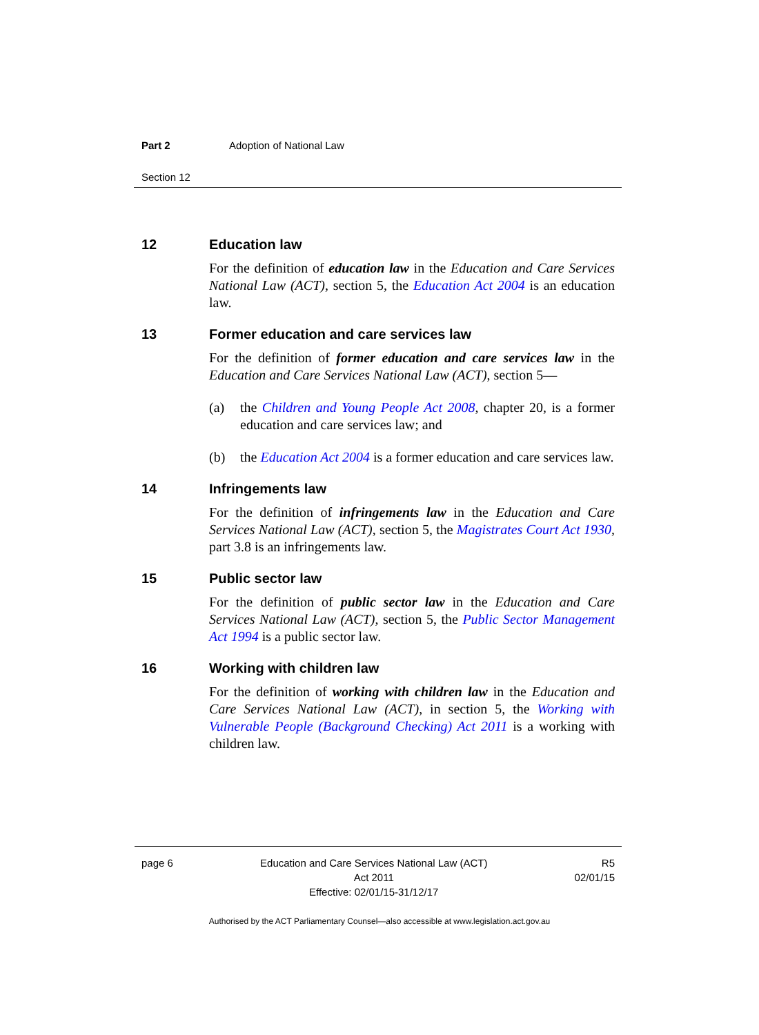Part 2 Adoption of National Law
Section 12
12 Education law
For the definition of education law in the Education and Care Services National Law (ACT), section 5, the Education Act 2004 is an education law.
13 Former education and care services law
For the definition of former education and care services law in the Education and Care Services National Law (ACT), section 5—
(a) the Children and Young People Act 2008, chapter 20, is a former education and care services law; and
(b) the Education Act 2004 is a former education and care services law.
14 Infringements law
For the definition of infringements law in the Education and Care Services National Law (ACT), section 5, the Magistrates Court Act 1930, part 3.8 is an infringements law.
15 Public sector law
For the definition of public sector law in the Education and Care Services National Law (ACT), section 5, the Public Sector Management Act 1994 is a public sector law.
16 Working with children law
For the definition of working with children law in the Education and Care Services National Law (ACT), in section 5, the Working with Vulnerable People (Background Checking) Act 2011 is a working with children law.
page 6 Education and Care Services National Law (ACT)
Act 2011
Effective: 02/01/15-31/12/17 R5
02/01/15
Authorised by the ACT Parliamentary Counsel—also accessible at www.legislation.act.gov.au